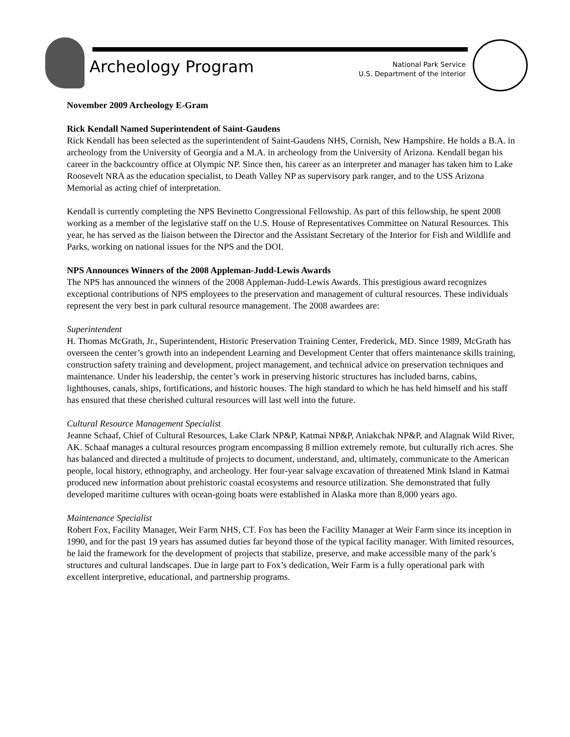Archeology Program
National Park Service
U.S. Department of the Interior
November 2009 Archeology E-Gram
Rick Kendall Named Superintendent of Saint-Gaudens
Rick Kendall has been selected as the superintendent of Saint-Gaudens NHS, Cornish, New Hampshire. He holds a B.A. in archeology from the University of Georgia and a M.A. in archeology from the University of Arizona. Kendall began his career in the backcountry office at Olympic NP. Since then, his career as an interpreter and manager has taken him to Lake Roosevelt NRA as the education specialist, to Death Valley NP as supervisory park ranger, and to the USS Arizona Memorial as acting chief of interpretation.
Kendall is currently completing the NPS Bevinetto Congressional Fellowship. As part of this fellowship, he spent 2008 working as a member of the legislative staff on the U.S. House of Representatives Committee on Natural Resources. This year, he has served as the liaison between the Director and the Assistant Secretary of the Interior for Fish and Wildlife and Parks, working on national issues for the NPS and the DOI.
NPS Announces Winners of the 2008 Appleman-Judd-Lewis Awards
The NPS has announced the winners of the 2008 Appleman-Judd-Lewis Awards. This prestigious award recognizes exceptional contributions of NPS employees to the preservation and management of cultural resources. These individuals represent the very best in park cultural resource management. The 2008 awardees are:
Superintendent
H. Thomas McGrath, Jr., Superintendent, Historic Preservation Training Center, Frederick, MD. Since 1989, McGrath has overseen the center’s growth into an independent Learning and Development Center that offers maintenance skills training, construction safety training and development, project management, and technical advice on preservation techniques and maintenance. Under his leadership, the center’s work in preserving historic structures has included barns, cabins, lighthouses, canals, ships, fortifications, and historic houses. The high standard to which he has held himself and his staff has ensured that these cherished cultural resources will last well into the future.
Cultural Resource Management Specialist
Jeanne Schaaf, Chief of Cultural Resources, Lake Clark NP&P, Katmai NP&P, Aniakchak NP&P, and Alagnak Wild River, AK. Schaaf manages a cultural resources program encompassing 8 million extremely remote, but culturally rich acres. She has balanced and directed a multitude of projects to document, understand, and, ultimately, communicate to the American people, local history, ethnography, and archeology. Her four-year salvage excavation of threatened Mink Island in Katmai produced new information about prehistoric coastal ecosystems and resource utilization. She demonstrated that fully developed maritime cultures with ocean-going boats were established in Alaska more than 8,000 years ago.
Maintenance Specialist
Robert Fox, Facility Manager, Weir Farm NHS, CT. Fox has been the Facility Manager at Weir Farm since its inception in 1990, and for the past 19 years has assumed duties far beyond those of the typical facility manager. With limited resources, he laid the framework for the development of projects that stabilize, preserve, and make accessible many of the park’s structures and cultural landscapes. Due in large part to Fox’s dedication, Weir Farm is a fully operational park with excellent interpretive, educational, and partnership programs.